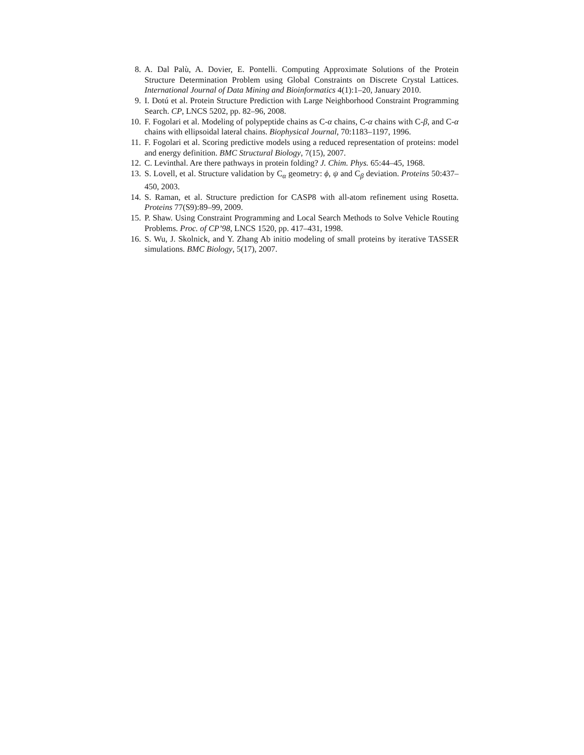8. A. Dal Palù, A. Dovier, E. Pontelli. Computing Approximate Solutions of the Protein Structure Determination Problem using Global Constraints on Discrete Crystal Lattices. International Journal of Data Mining and Bioinformatics 4(1):1–20, January 2010.
9. I. Dotú et al. Protein Structure Prediction with Large Neighborhood Constraint Programming Search. CP, LNCS 5202, pp. 82–96, 2008.
10. F. Fogolari et al. Modeling of polypeptide chains as C-α chains, C-α chains with C-β, and C-α chains with ellipsoidal lateral chains. Biophysical Journal, 70:1183–1197, 1996.
11. F. Fogolari et al. Scoring predictive models using a reduced representation of proteins: model and energy definition. BMC Structural Biology, 7(15), 2007.
12. C. Levinthal. Are there pathways in protein folding? J. Chim. Phys. 65:44–45, 1968.
13. S. Lovell, et al. Structure validation by C<sub>α</sub> geometry: ϕ, ψ and C<sub>β</sub> deviation. Proteins 50:437–450, 2003.
14. S. Raman, et al. Structure prediction for CASP8 with all-atom refinement using Rosetta. Proteins 77(S9):89–99, 2009.
15. P. Shaw. Using Constraint Programming and Local Search Methods to Solve Vehicle Routing Problems. Proc. of CP’98, LNCS 1520, pp. 417–431, 1998.
16. S. Wu, J. Skolnick, and Y. Zhang Ab initio modeling of small proteins by iterative TASSER simulations. BMC Biology, 5(17), 2007.